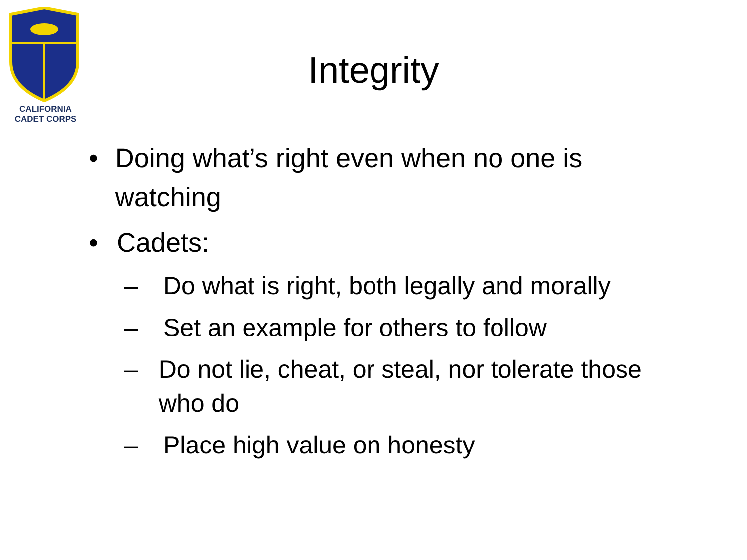CALIFORNIA
CADET CORPS
Integrity
• Doing what’s right even when no one is watching
• Cadets:
– Do what is right, both legally and morally
– Set an example for others to follow
– Do not lie, cheat, or steal, nor tolerate those who do
– Place high value on honesty